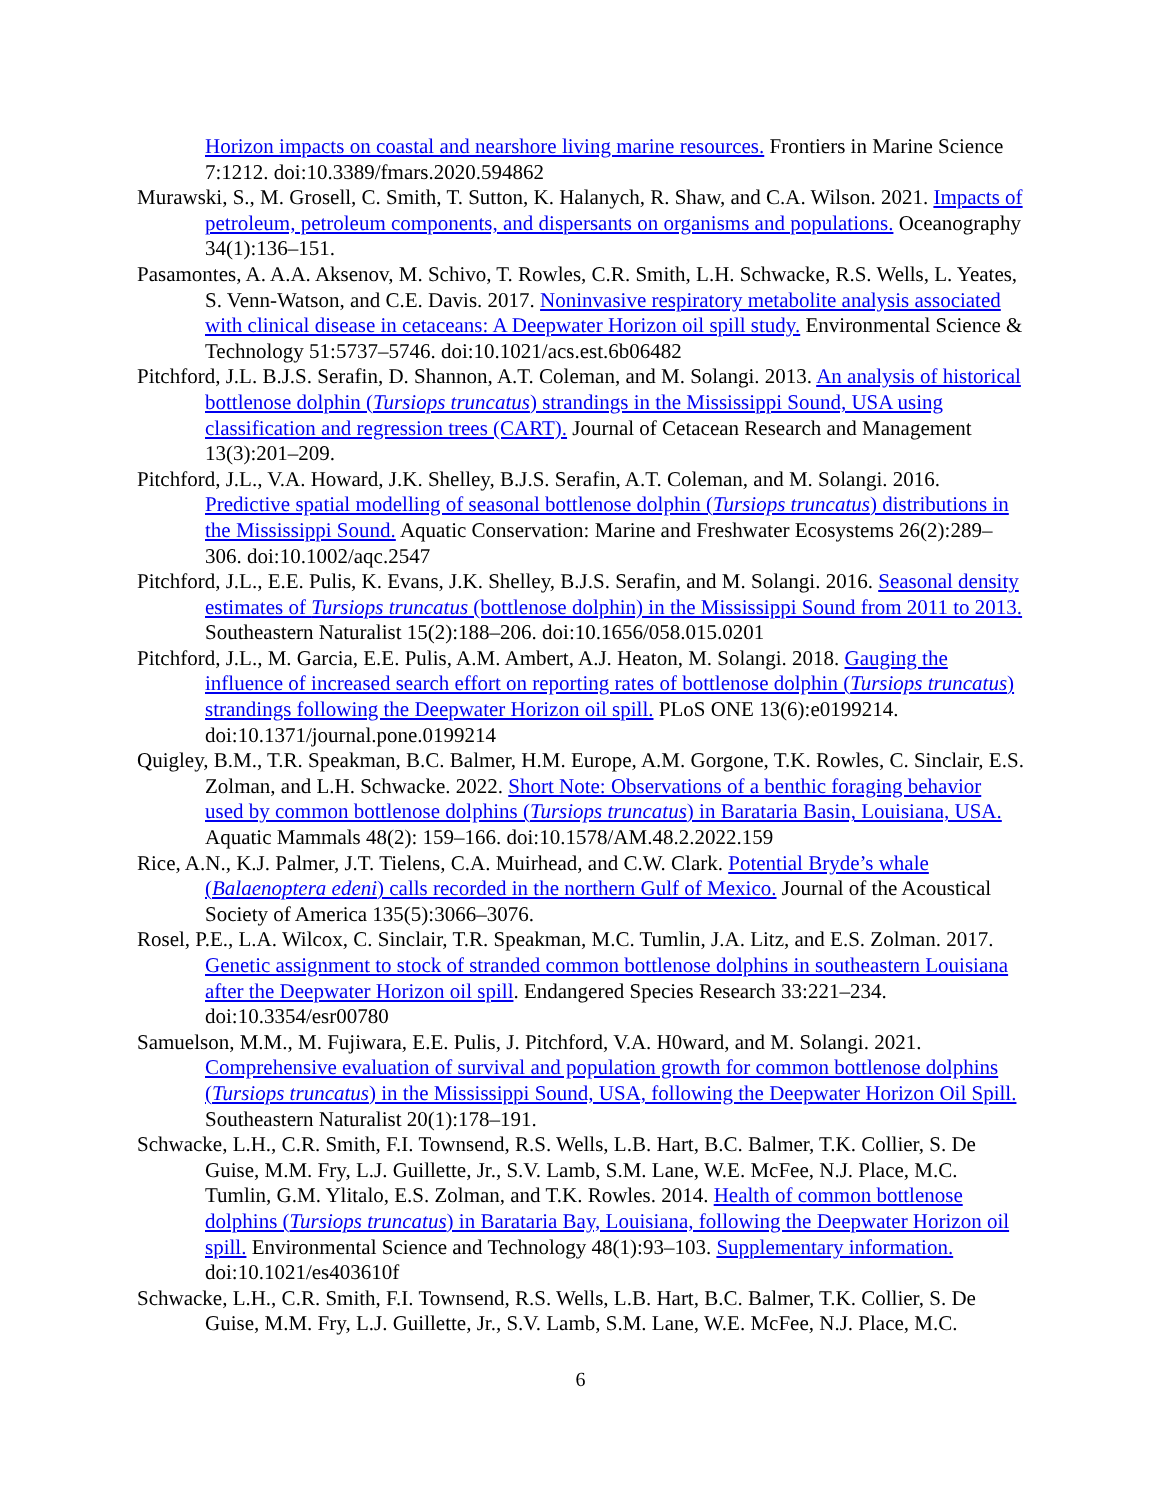Horizon impacts on coastal and nearshore living marine resources. Frontiers in Marine Science 7:1212. doi:10.3389/fmars.2020.594862
Murawski, S., M. Grosell, C. Smith, T. Sutton, K. Halanych, R. Shaw, and C.A. Wilson. 2021. Impacts of petroleum, petroleum components, and dispersants on organisms and populations. Oceanography 34(1):136–151.
Pasamontes, A. A.A. Aksenov, M. Schivo, T. Rowles, C.R. Smith, L.H. Schwacke, R.S. Wells, L. Yeates, S. Venn-Watson, and C.E. Davis. 2017. Noninvasive respiratory metabolite analysis associated with clinical disease in cetaceans: A Deepwater Horizon oil spill study. Environmental Science & Technology 51:5737–5746. doi:10.1021/acs.est.6b06482
Pitchford, J.L. B.J.S. Serafin, D. Shannon, A.T. Coleman, and M. Solangi. 2013. An analysis of historical bottlenose dolphin (Tursiops truncatus) strandings in the Mississippi Sound, USA using classification and regression trees (CART). Journal of Cetacean Research and Management 13(3):201–209.
Pitchford, J.L., V.A. Howard, J.K. Shelley, B.J.S. Serafin, A.T. Coleman, and M. Solangi. 2016. Predictive spatial modelling of seasonal bottlenose dolphin (Tursiops truncatus) distributions in the Mississippi Sound. Aquatic Conservation: Marine and Freshwater Ecosystems 26(2):289–306. doi:10.1002/aqc.2547
Pitchford, J.L., E.E. Pulis, K. Evans, J.K. Shelley, B.J.S. Serafin, and M. Solangi. 2016. Seasonal density estimates of Tursiops truncatus (bottlenose dolphin) in the Mississippi Sound from 2011 to 2013. Southeastern Naturalist 15(2):188–206. doi:10.1656/058.015.0201
Pitchford, J.L., M. Garcia, E.E. Pulis, A.M. Ambert, A.J. Heaton, M. Solangi. 2018. Gauging the influence of increased search effort on reporting rates of bottlenose dolphin (Tursiops truncatus) strandings following the Deepwater Horizon oil spill. PLoS ONE 13(6):e0199214. doi:10.1371/journal.pone.0199214
Quigley, B.M., T.R. Speakman, B.C. Balmer, H.M. Europe, A.M. Gorgone, T.K. Rowles, C. Sinclair, E.S. Zolman, and L.H. Schwacke. 2022. Short Note: Observations of a benthic foraging behavior used by common bottlenose dolphins (Tursiops truncatus) in Barataria Basin, Louisiana, USA. Aquatic Mammals 48(2): 159–166. doi:10.1578/AM.48.2.2022.159
Rice, A.N., K.J. Palmer, J.T. Tielens, C.A. Muirhead, and C.W. Clark. Potential Bryde’s whale (Balaenoptera edeni) calls recorded in the northern Gulf of Mexico. Journal of the Acoustical Society of America 135(5):3066–3076.
Rosel, P.E., L.A. Wilcox, C. Sinclair, T.R. Speakman, M.C. Tumlin, J.A. Litz, and E.S. Zolman. 2017. Genetic assignment to stock of stranded common bottlenose dolphins in southeastern Louisiana after the Deepwater Horizon oil spill. Endangered Species Research 33:221–234. doi:10.3354/esr00780
Samuelson, M.M., M. Fujiwara, E.E. Pulis, J. Pitchford, V.A. H0ward, and M. Solangi. 2021. Comprehensive evaluation of survival and population growth for common bottlenose dolphins (Tursiops truncatus) in the Mississippi Sound, USA, following the Deepwater Horizon Oil Spill. Southeastern Naturalist 20(1):178–191.
Schwacke, L.H., C.R. Smith, F.I. Townsend, R.S. Wells, L.B. Hart, B.C. Balmer, T.K. Collier, S. De Guise, M.M. Fry, L.J. Guillette, Jr., S.V. Lamb, S.M. Lane, W.E. McFee, N.J. Place, M.C. Tumlin, G.M. Ylitalo, E.S. Zolman, and T.K. Rowles. 2014. Health of common bottlenose dolphins (Tursiops truncatus) in Barataria Bay, Louisiana, following the Deepwater Horizon oil spill. Environmental Science and Technology 48(1):93–103. Supplementary information. doi:10.1021/es403610f
Schwacke, L.H., C.R. Smith, F.I. Townsend, R.S. Wells, L.B. Hart, B.C. Balmer, T.K. Collier, S. De Guise, M.M. Fry, L.J. Guillette, Jr., S.V. Lamb, S.M. Lane, W.E. McFee, N.J. Place, M.C.
6